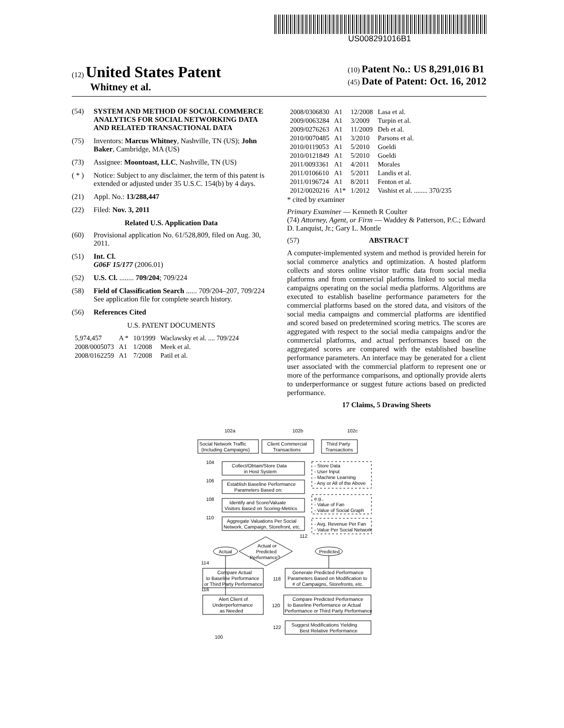US008291016B1
(12) United States Patent
Whitney et al.
(10) Patent No.: US 8,291,016 B1
(45) Date of Patent: Oct. 16, 2012
(54) SYSTEM AND METHOD OF SOCIAL COMMERCE ANALYTICS FOR SOCIAL NETWORKING DATA AND RELATED TRANSACTIONAL DATA
(75) Inventors: Marcus Whitney, Nashville, TN (US); John Baker, Cambridge, MA (US)
(73) Assignee: Moontoast, LLC, Nashville, TN (US)
( * ) Notice: Subject to any disclaimer, the term of this patent is extended or adjusted under 35 U.S.C. 154(b) by 4 days.
(21) Appl. No.: 13/288,447
(22) Filed: Nov. 3, 2011
Related U.S. Application Data
(60) Provisional application No. 61/528,809, filed on Aug. 30, 2011.
(51) Int. Cl.
G06F 15/177 (2006.01)
(52) U.S. Cl. ........ 709/204; 709/224
(58) Field of Classification Search ...... 709/204–207, 709/224
See application file for complete search history.
(56) References Cited
U.S. PATENT DOCUMENTS
| 5,974,457 | A * | 10/1999 | Waclawsky et al. .... 709/224 |
| 2008/0005073 | A1 | 1/2008 | Meek et al. |
| 2008/0162259 | A1 | 7/2008 | Patil et al. |
| 2008/0306830 | A1 | 12/2008 | Lasa et al. |
| 2009/0063284 | A1 | 3/2009 | Turpin et al. |
| 2009/0276263 | A1 | 11/2009 | Deb et al. |
| 2010/0070485 | A1 | 3/2010 | Parsons et al. |
| 2010/0119053 | A1 | 5/2010 | Goeldi |
| 2010/0121849 | A1 | 5/2010 | Goeldi |
| 2011/0093361 | A1 | 4/2011 | Morales |
| 2011/0106610 | A1 | 5/2011 | Landis et al. |
| 2011/0196724 | A1 | 8/2011 | Fenton et al. |
| 2012/0020216 | A1* | 1/2012 | Vashist et al. ........ 370/235 |
* cited by examiner
Primary Examiner — Kenneth R Coulter
(74) Attorney, Agent, or Firm — Waddey & Patterson, P.C.; Edward D. Lanquist, Jr.; Gary L. Montle
(57) ABSTRACT
A computer-implemented system and method is provided herein for social commerce analytics and optimization. A hosted platform collects and stores online visitor traffic data from social media platforms and from commercial platforms linked to social media campaigns operating on the social media platforms. Algorithms are executed to establish baseline performance parameters for the commercial platforms based on the stored data, and visitors of the social media campaigns and commercial platforms are identified and scored based on predetermined scoring metrics. The scores are aggregated with respect to the social media campaigns and/or the commercial platforms, and actual performances based on the aggregated scores are compared with the established baseline performance parameters. An interface may be generated for a client user associated with the commercial platform to represent one or more of the performance comparisons, and optionally provide alerts to underperformance or suggest future actions based on predicted performance.
17 Claims, 5 Drawing Sheets
Social Network Traffic
(Including Campaigns)
Client Commercial
Transactions
Third Party
Transactions
102a
102b
102c
Collect/Obtain/Store Data
in Host System
Establish Baseline Performance
Parameters Based on:
Identify and Score/Valuate
Visitors Based on Scoring-Metrics
Aggregate Valuations Per Social
Network, Campaign, Storefront, etc.
- Store Data
- User Input
- Machine Learning
- Any or All of the Above
e.g.,
- Value of Fan
- Value of Social Graph
- Avg. Revenue Per Fan
- Value Per Social Network
104
106
108
110
112
Actual or
Predicted
Performance?
Actual
Predicted
114
118
116
120
122
100
Compare Actual
to Baseline Performance
or Third Party Performance
Alert Client of
Underperformance
as Needed
Generate Predicted Performance
Parameters Based on Modification to
# of Campaigns, Storefronts, etc.
Compare Predicted Performance
to Baseline Performance or Actual
Performance or Third Party Performance
Suggest Modifications Yielding
Best Relative Performance